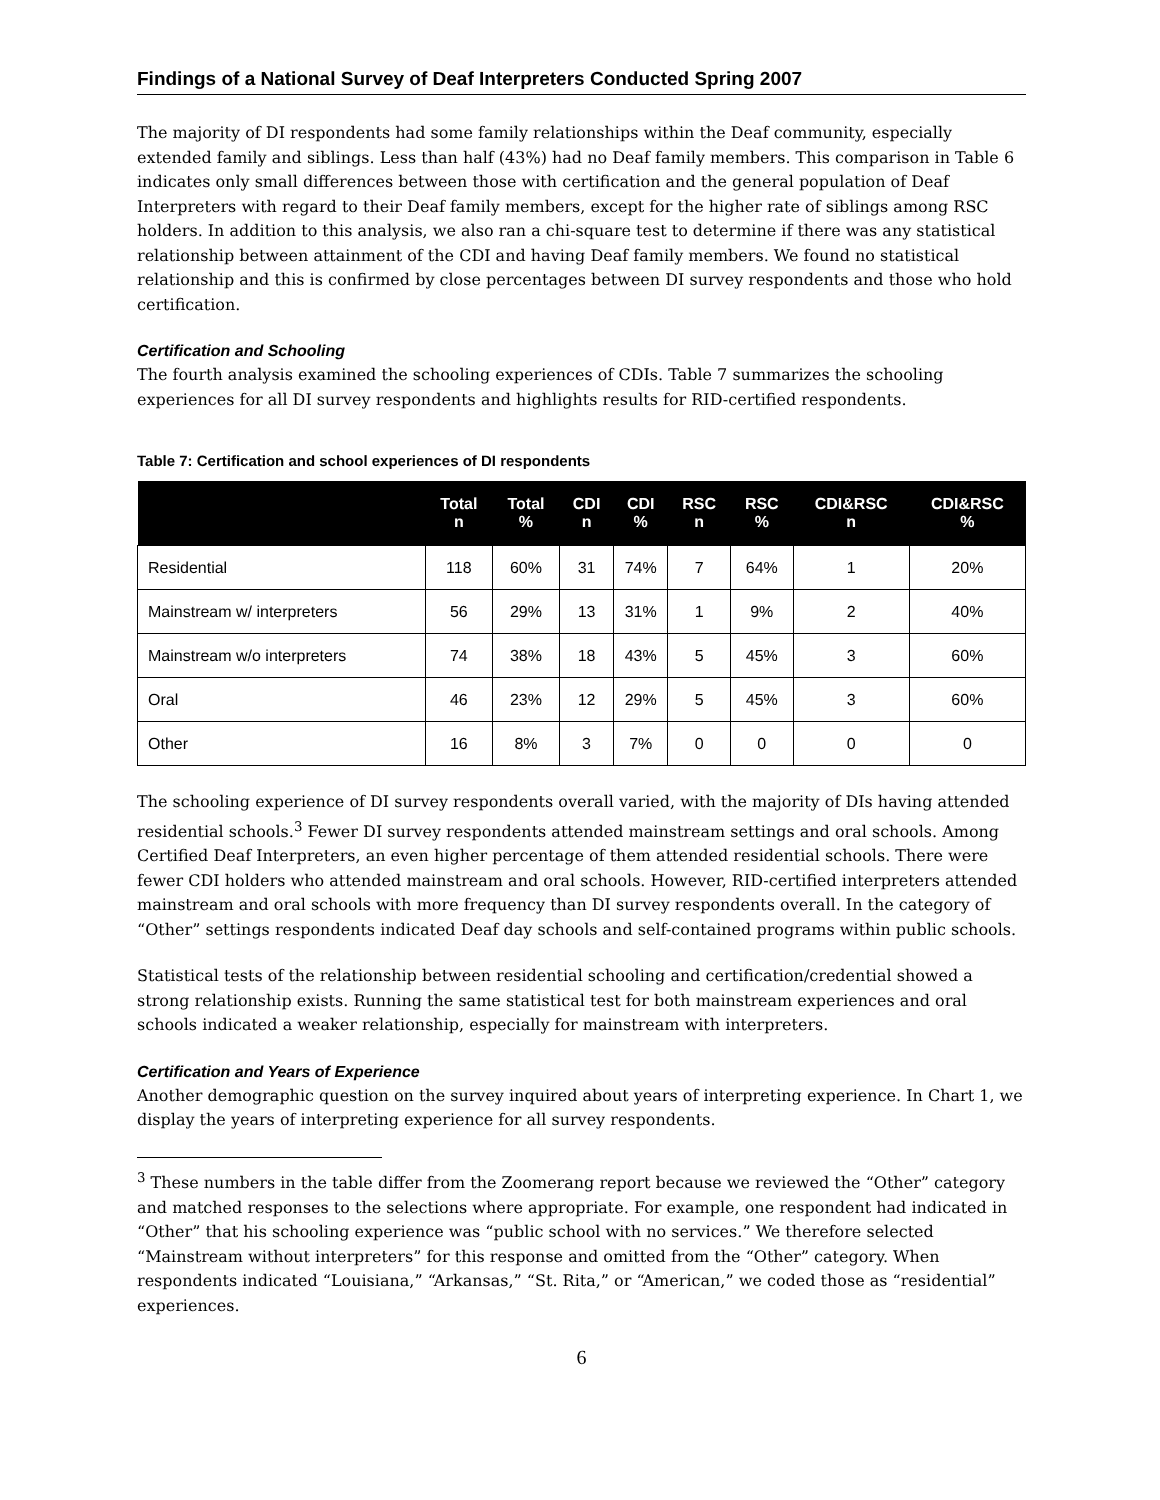Findings of a National Survey of Deaf Interpreters Conducted Spring 2007
The majority of DI respondents had some family relationships within the Deaf community, especially extended family and siblings. Less than half (43%) had no Deaf family members. This comparison in Table 6 indicates only small differences between those with certification and the general population of Deaf Interpreters with regard to their Deaf family members, except for the higher rate of siblings among RSC holders. In addition to this analysis, we also ran a chi-square test to determine if there was any statistical relationship between attainment of the CDI and having Deaf family members. We found no statistical relationship and this is confirmed by close percentages between DI survey respondents and those who hold certification.
Certification and Schooling
The fourth analysis examined the schooling experiences of CDIs. Table 7 summarizes the schooling experiences for all DI survey respondents and highlights results for RID-certified respondents.
Table 7: Certification and school experiences of DI respondents
| | Total n | Total % | CDI n | CDI % | RSC n | RSC % | CDI&RSC n | CDI&RSC % |
| --- | --- | --- | --- | --- | --- | --- | --- | --- |
| Residential | 118 | 60% | 31 | 74% | 7 | 64% | 1 | 20% |
| Mainstream w/ interpreters | 56 | 29% | 13 | 31% | 1 | 9% | 2 | 40% |
| Mainstream w/o interpreters | 74 | 38% | 18 | 43% | 5 | 45% | 3 | 60% |
| Oral | 46 | 23% | 12 | 29% | 5 | 45% | 3 | 60% |
| Other | 16 | 8% | 3 | 7% | 0 | 0 | 0 | 0 |
The schooling experience of DI survey respondents overall varied, with the majority of DIs having attended residential schools.<sup>3</sup> Fewer DI survey respondents attended mainstream settings and oral schools. Among Certified Deaf Interpreters, an even higher percentage of them attended residential schools. There were fewer CDI holders who attended mainstream and oral schools. However, RID-certified interpreters attended mainstream and oral schools with more frequency than DI survey respondents overall. In the category of “Other” settings respondents indicated Deaf day schools and self-contained programs within public schools.
Statistical tests of the relationship between residential schooling and certification/credential showed a strong relationship exists. Running the same statistical test for both mainstream experiences and oral schools indicated a weaker relationship, especially for mainstream with interpreters.
Certification and Years of Experience
Another demographic question on the survey inquired about years of interpreting experience. In Chart 1, we display the years of interpreting experience for all survey respondents.
<sup>3</sup> These numbers in the table differ from the Zoomerang report because we reviewed the “Other” category and matched responses to the selections where appropriate. For example, one respondent had indicated in “Other” that his schooling experience was “public school with no services.” We therefore selected “Mainstream without interpreters” for this response and omitted from the “Other” category. When respondents indicated “Louisiana,” “Arkansas,” “St. Rita,” or “American,” we coded those as “residential” experiences.
6